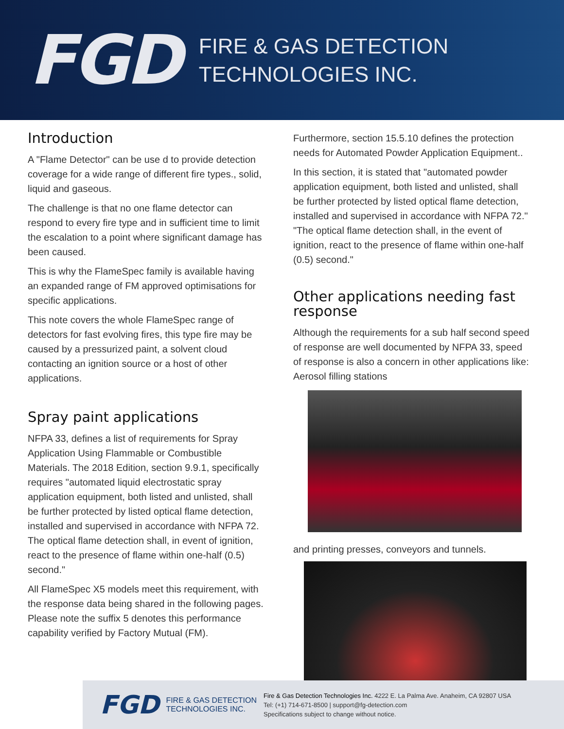FGD
FIRE & GAS DETECTION
TECHNOLOGIES INC.
Introduction
A "Flame Detector" can be use d to provide detection coverage for a wide range of different fire types., solid, liquid and gaseous.
The challenge is that no one flame detector can respond to every fire type and in sufficient time to limit the escalation to a point where significant damage has been caused.
This is why the FlameSpec family is available having an expanded range of FM approved optimisations for specific applications.
This note covers the whole FlameSpec range of detectors for fast evolving fires, this type fire may be caused by a pressurized paint, a solvent cloud contacting an ignition source or a host of other applications.
Spray paint applications
NFPA 33, defines a list of requirements for Spray Application Using Flammable or Combustible Materials. The 2018 Edition, section 9.9.1, specifically requires "automated liquid electrostatic spray application equipment, both listed and unlisted, shall be further protected by listed optical flame detection, installed and supervised in accordance with NFPA 72. The optical flame detection shall, in event of ignition, react to the presence of flame within one-half (0.5) second."
All FlameSpec X5 models meet this requirement, with the response data being shared in the following pages. Please note the suffix 5 denotes this performance capability verified by Factory Mutual (FM).
Furthermore, section 15.5.10 defines the protection needs for Automated Powder Application Equipment..
In this section, it is stated that "automated powder application equipment, both listed and unlisted, shall be further protected by listed optical flame detection, installed and supervised in accordance with NFPA 72." "The optical flame detection shall, in the event of ignition, react to the presence of flame within one-half (0.5) second."
Other applications needing fast response
Although the requirements for a sub half second speed of response are well documented by NFPA 33, speed of response is also a concern in other applications like: Aerosol filling stations
and printing presses, conveyors and tunnels.
FGD
FIRE & GAS DETECTION
TECHNOLOGIES INC.
Fire & Gas Detection Technologies Inc. 4222 E. La Palma Ave. Anaheim, CA 92807 USA
Tel: (+1) 714-671-8500 | support@fg-detection.com
Specifications subject to change without notice.